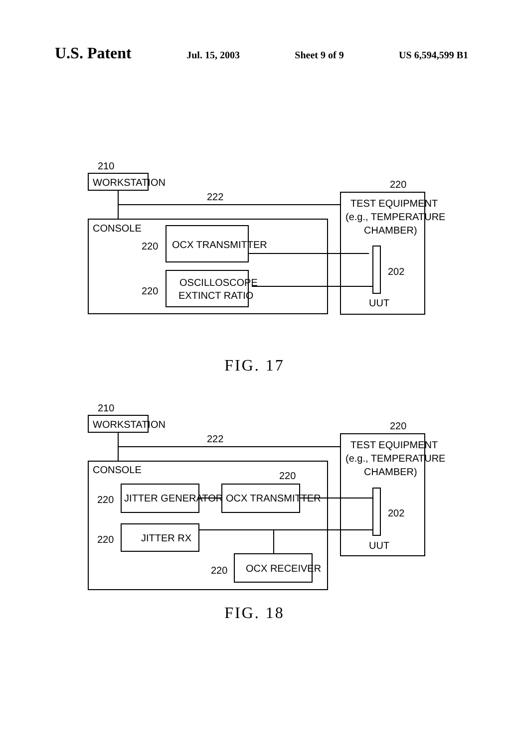U.S. Patent Jul. 15, 2003 Sheet 9 of 9 US 6,594,599 B1
210
WORKSTATION
222
220
CONSOLE
220
OCX TRANSMITTER
220
OSCILLOSCOPE
EXTINCT RATIO
TEST EQUIPMENT
(e.g., TEMPERATURE
CHAMBER)
202
UUT
FIG. 17
210
WORKSTATION
222
220
CONSOLE
220
220
JITTER GENERATOR
OCX TRANSMITTER
220
JITTER RX
220
OCX RECEIVER
TEST EQUIPMENT
(e.g., TEMPERATURE
CHAMBER)
202
UUT
FIG. 18